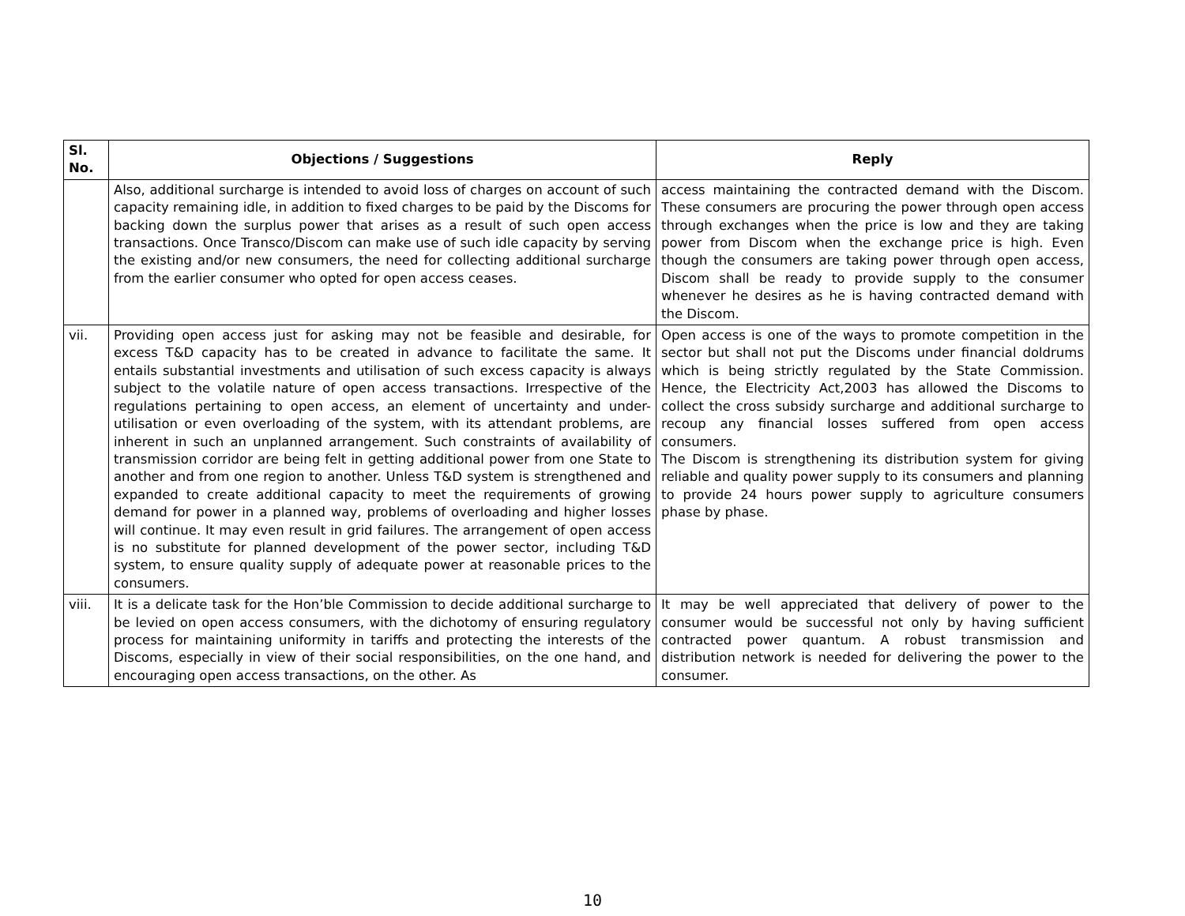| Sl. No. | Objections / Suggestions | Reply |
| --- | --- | --- |
| | Also, additional surcharge is intended to avoid loss of charges on account of such capacity remaining idle, in addition to fixed charges to be paid by the Discoms for backing down the surplus power that arises as a result of such open access transactions. Once Transco/Discom can make use of such idle capacity by serving the existing and/or new consumers, the need for collecting additional surcharge from the earlier consumer who opted for open access ceases. | access maintaining the contracted demand with the Discom. These consumers are procuring the power through open access through exchanges when the price is low and they are taking power from Discom when the exchange price is high. Even though the consumers are taking power through open access, Discom shall be ready to provide supply to the consumer whenever he desires as he is having contracted demand with the Discom. |
| vii. | Providing open access just for asking may not be feasible and desirable, for excess T&D capacity has to be created in advance to facilitate the same. It entails substantial investments and utilisation of such excess capacity is always subject to the volatile nature of open access transactions. Irrespective of the regulations pertaining to open access, an element of uncertainty and under-utilisation or even overloading of the system, with its attendant problems, are inherent in such an unplanned arrangement. Such constraints of availability of transmission corridor are being felt in getting additional power from one State to another and from one region to another. Unless T&D system is strengthened and expanded to create additional capacity to meet the requirements of growing demand for power in a planned way, problems of overloading and higher losses will continue. It may even result in grid failures. The arrangement of open access is no substitute for planned development of the power sector, including T&D system, to ensure quality supply of adequate power at reasonable prices to the consumers. | Open access is one of the ways to promote competition in the sector but shall not put the Discoms under financial doldrums which is being strictly regulated by the State Commission. Hence, the Electricity Act,2003 has allowed the Discoms to collect the cross subsidy surcharge and additional surcharge to recoup any financial losses suffered from open access consumers. The Discom is strengthening its distribution system for giving reliable and quality power supply to its consumers and planning to provide 24 hours power supply to agriculture consumers phase by phase. |
| viii. | It is a delicate task for the Hon’ble Commission to decide additional surcharge to be levied on open access consumers, with the dichotomy of ensuring regulatory process for maintaining uniformity in tariffs and protecting the interests of the Discoms, especially in view of their social responsibilities, on the one hand, and encouraging open access transactions, on the other. As | It may be well appreciated that delivery of power to the consumer would be successful not only by having sufficient contracted power quantum. A robust transmission and distribution network is needed for delivering the power to the consumer. |
10